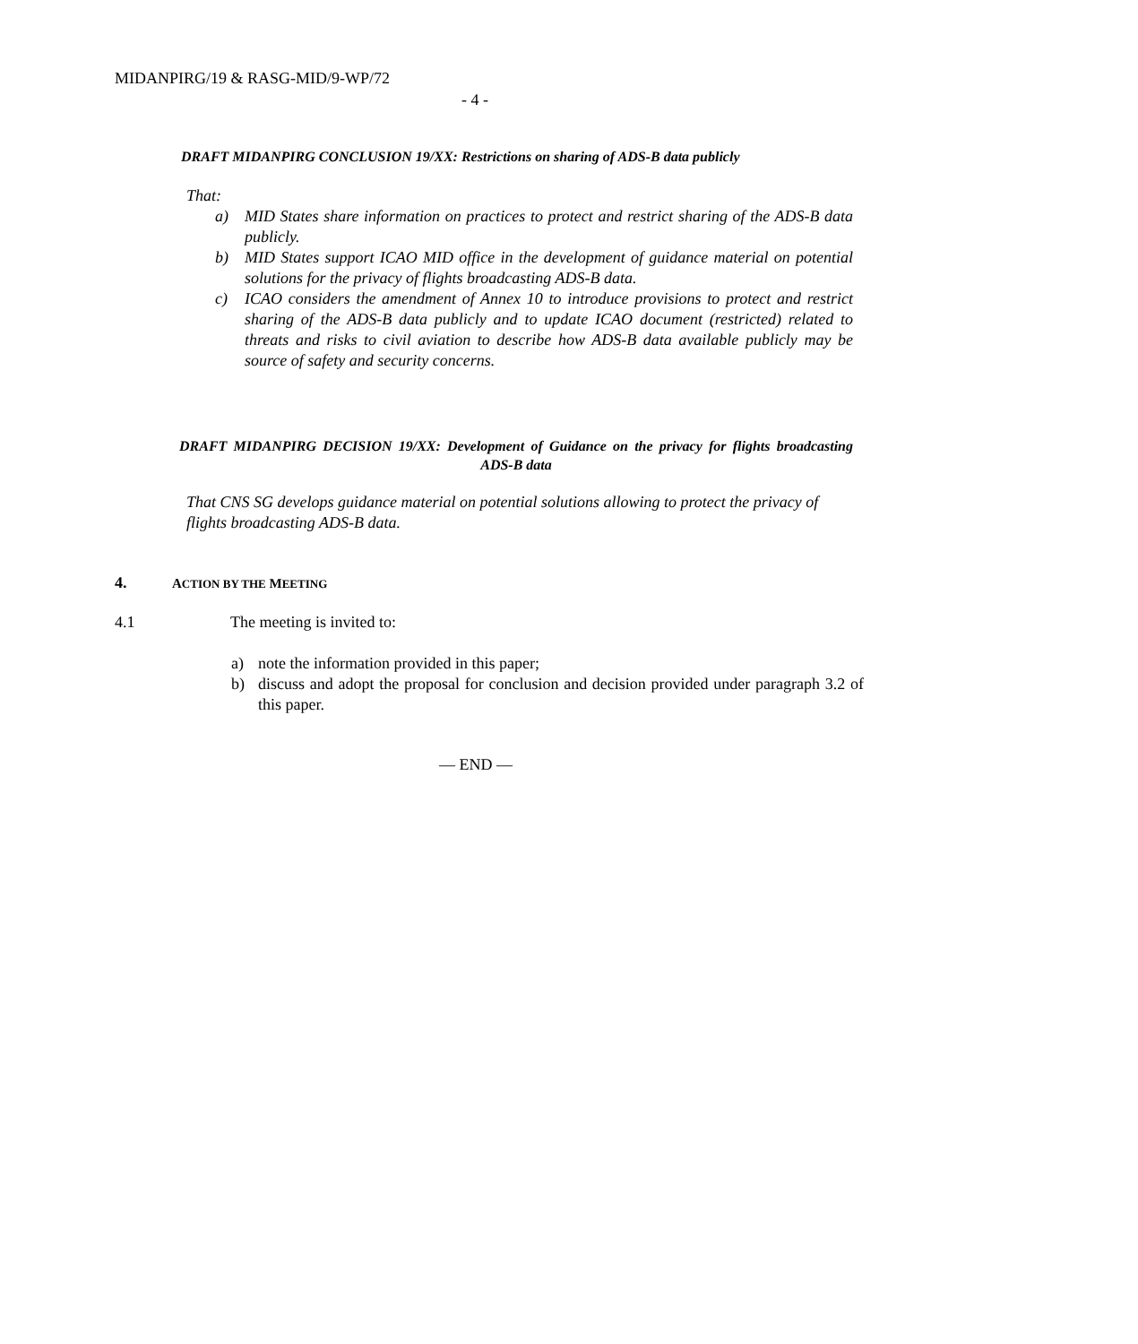MIDANPIRG/19 & RASG-MID/9-WP/72
- 4 -
DRAFT MIDANPIRG CONCLUSION 19/XX: Restrictions on sharing of ADS-B data publicly
That:
a) MID States share information on practices to protect and restrict sharing of the ADS-B data publicly.
b) MID States support ICAO MID office in the development of guidance material on potential solutions for the privacy of flights broadcasting ADS-B data.
c) ICAO considers the amendment of Annex 10 to introduce provisions to protect and restrict sharing of the ADS-B data publicly and to update ICAO document (restricted) related to threats and risks to civil aviation to describe how ADS-B data available publicly may be source of safety and security concerns.
DRAFT MIDANPIRG DECISION 19/XX: Development of Guidance on the privacy for flights broadcasting ADS-B data
That CNS SG develops guidance material on potential solutions allowing to protect the privacy of flights broadcasting ADS-B data.
4. ACTION BY THE MEETING
4.1 The meeting is invited to:
a) note the information provided in this paper;
b) discuss and adopt the proposal for conclusion and decision provided under paragraph 3.2 of this paper.
— END —